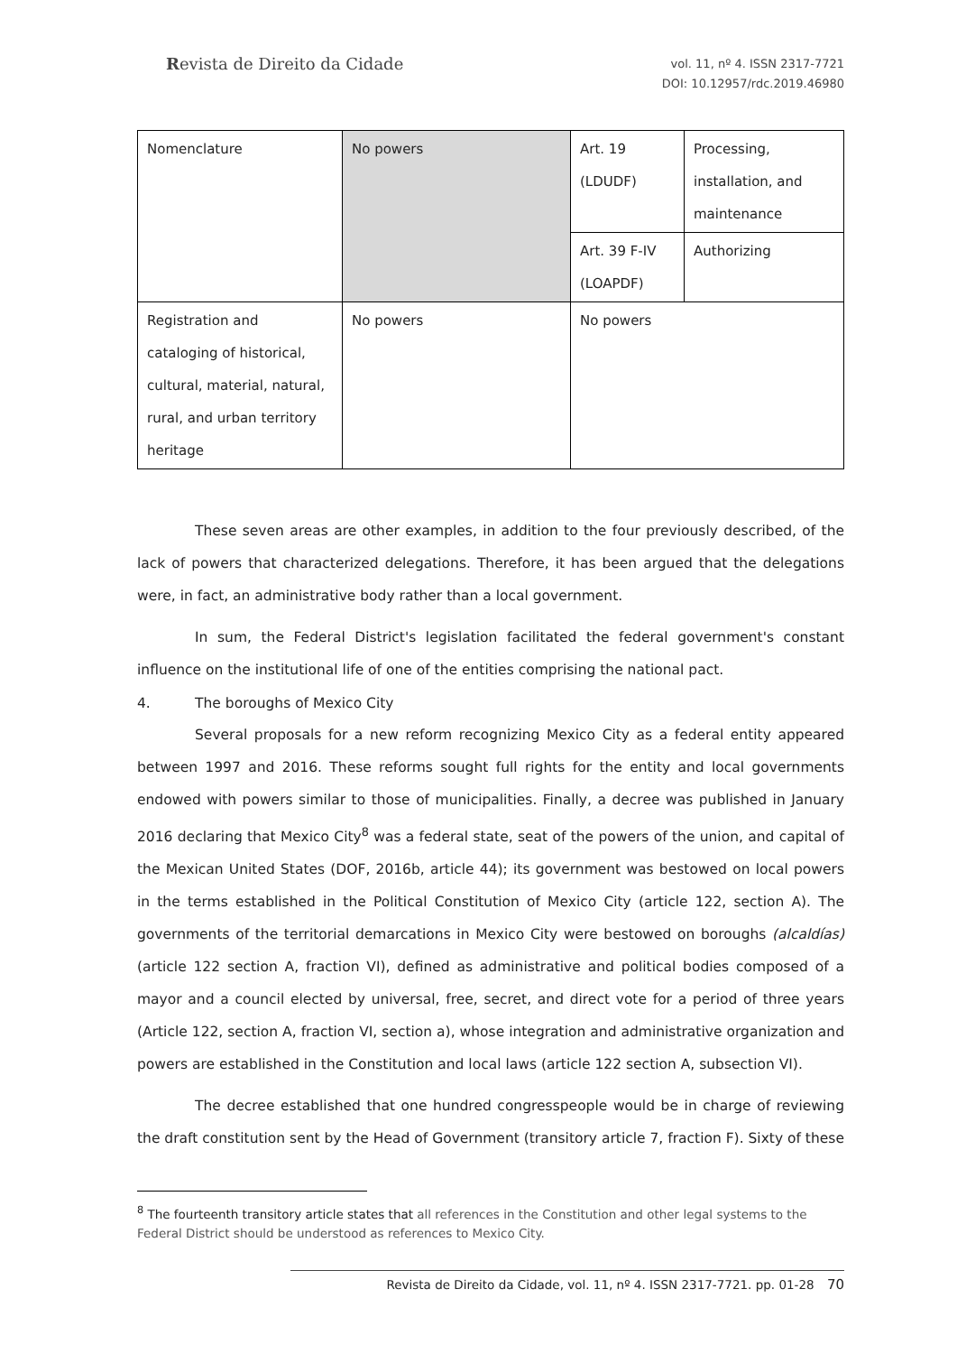Revista de Direito da Cidade
vol. 11, nº 4. ISSN 2317-7721
DOI: 10.12957/rdc.2019.46980
| Nomenclature | No powers | Art. 19 (LDUDF) | Processing, installation, and maintenance |
| | | Art. 39 F-IV (LOAPDF) | Authorizing |
| Registration and cataloging of historical, cultural, material, natural, rural, and urban territory heritage | No powers | No powers | |
These seven areas are other examples, in addition to the four previously described, of the lack of powers that characterized delegations. Therefore, it has been argued that the delegations were, in fact, an administrative body rather than a local government.
In sum, the Federal District's legislation facilitated the federal government's constant influence on the institutional life of one of the entities comprising the national pact.
4. The boroughs of Mexico City
Several proposals for a new reform recognizing Mexico City as a federal entity appeared between 1997 and 2016. These reforms sought full rights for the entity and local governments endowed with powers similar to those of municipalities. Finally, a decree was published in January 2016 declaring that Mexico City<sup>8</sup> was a federal state, seat of the powers of the union, and capital of the Mexican United States (DOF, 2016b, article 44); its government was bestowed on local powers in the terms established in the Political Constitution of Mexico City (article 122, section A). The governments of the territorial demarcations in Mexico City were bestowed on boroughs (alcaldías) (article 122 section A, fraction VI), defined as administrative and political bodies composed of a mayor and a council elected by universal, free, secret, and direct vote for a period of three years (Article 122, section A, fraction VI, section a), whose integration and administrative organization and powers are established in the Constitution and local laws (article 122 section A, subsection VI).
The decree established that one hundred congresspeople would be in charge of reviewing the draft constitution sent by the Head of Government (transitory article 7, fraction F). Sixty of these
<sup>8</sup> The fourteenth transitory article states that all references in the Constitution and other legal systems to the Federal District should be understood as references to Mexico City.
Revista de Direito da Cidade, vol. 11, nº 4. ISSN 2317-7721. pp. 01-28 70